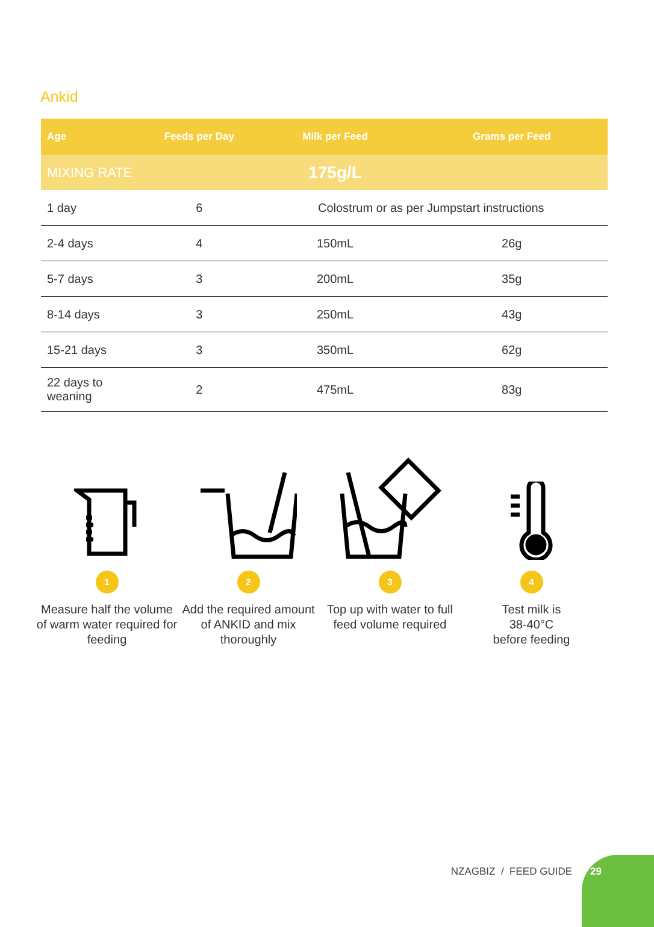Ankid
| Age | Feeds per Day | Milk per Feed | Grams per Feed |
| --- | --- | --- | --- |
| MIXING RATE | | 175g/L | |
| 1 day | 6 | Colostrum or as per Jumpstart instructions | |
| 2-4 days | 4 | 150mL | 26g |
| 5-7 days | 3 | 200mL | 35g |
| 8-14 days | 3 | 250mL | 43g |
| 15-21 days | 3 | 350mL | 62g |
| 22 days to weaning | 2 | 475mL | 83g |
1
Measure half the volume of warm water required for feeding
2
Add the required amount of ANKID and mix thoroughly
3
Top up with water to full feed volume required
4
Test milk is
38-40°C
before feeding
NZAGBIZ / FEED GUIDE
29